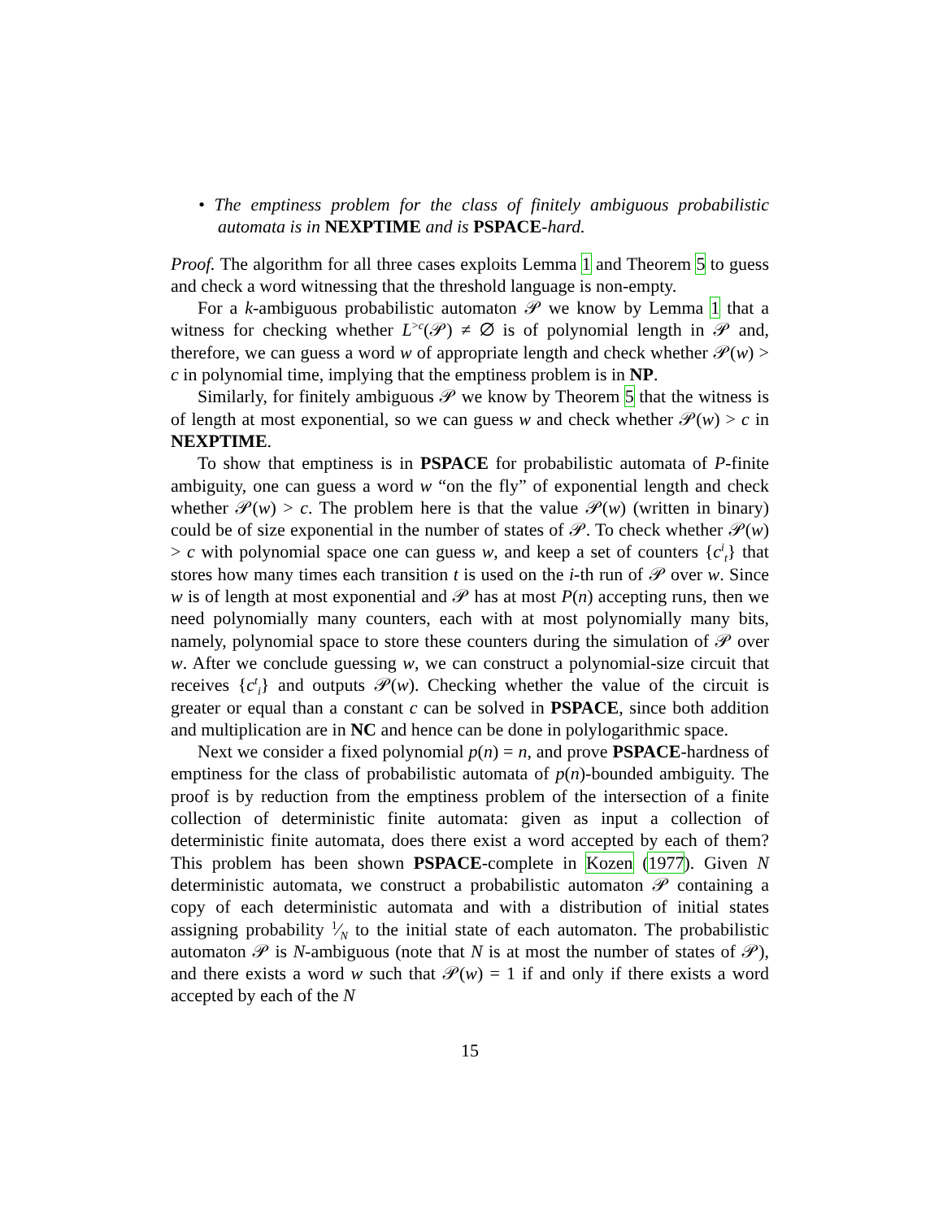• The emptiness problem for the class of finitely ambiguous probabilistic automata is in NEXPTIME and is PSPACE-hard.
Proof. The algorithm for all three cases exploits Lemma 1 and Theorem 5 to guess and check a word witnessing that the threshold language is non-empty.
For a k-ambiguous probabilistic automaton 𝒫 we know by Lemma 1 that a witness for checking whether L<sup>>c</sup>(𝒫) ≠ ∅ is of polynomial length in 𝒫 and, therefore, we can guess a word w of appropriate length and check whether 𝒫(w) > c in polynomial time, implying that the emptiness problem is in NP.
Similarly, for finitely ambiguous 𝒫 we know by Theorem 5 that the witness is of length at most exponential, so we can guess w and check whether 𝒫(w) > c in NEXPTIME.
To show that emptiness is in PSPACE for probabilistic automata of P-finite ambiguity, one can guess a word w “on the fly” of exponential length and check whether 𝒫(w) > c. The problem here is that the value 𝒫(w) (written in binary) could be of size exponential in the number of states of 𝒫. To check whether 𝒫(w) > c with polynomial space one can guess w, and keep a set of counters {c<sup>i</sup><sub>t</sub>} that stores how many times each transition t is used on the i-th run of 𝒫 over w. Since w is of length at most exponential and 𝒫 has at most P(n) accepting runs, then we need polynomially many counters, each with at most polynomially many bits, namely, polynomial space to store these counters during the simulation of 𝒫 over w. After we conclude guessing w, we can construct a polynomial-size circuit that receives {c<sup>t</sup><sub>i</sub>} and outputs 𝒫(w). Checking whether the value of the circuit is greater or equal than a constant c can be solved in PSPACE, since both addition and multiplication are in NC and hence can be done in polylogarithmic space.
Next we consider a fixed polynomial p(n) = n, and prove PSPACE-hardness of emptiness for the class of probabilistic automata of p(n)-bounded ambiguity. The proof is by reduction from the emptiness problem of the intersection of a finite collection of deterministic finite automata: given as input a collection of deterministic finite automata, does there exist a word accepted by each of them? This problem has been shown PSPACE-complete in Kozen (1977). Given N deterministic automata, we construct a probabilistic automaton 𝒫 containing a copy of each deterministic automata and with a distribution of initial states assigning probability 1⁄N to the initial state of each automaton. The probabilistic automaton 𝒫 is N-ambiguous (note that N is at most the number of states of 𝒫), and there exists a word w such that 𝒫(w) = 1 if and only if there exists a word accepted by each of the N
15